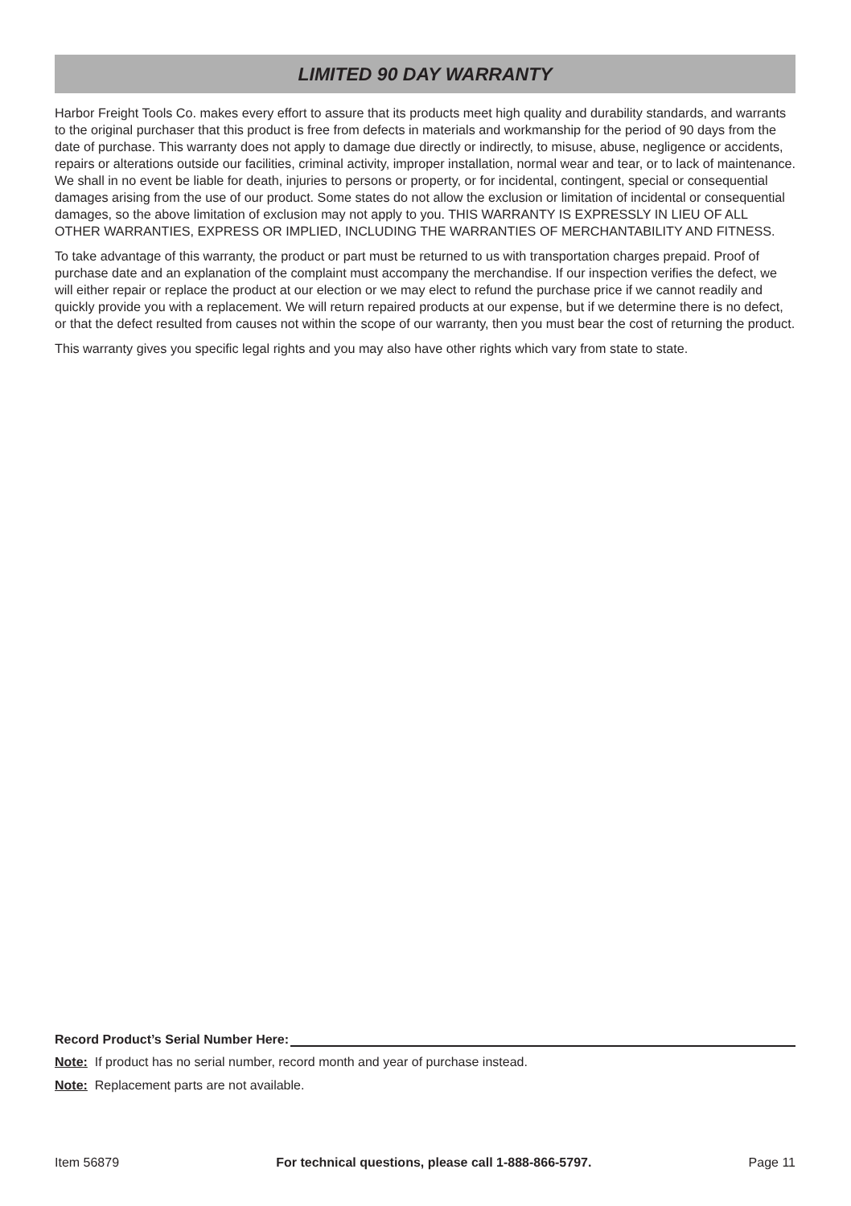LIMITED 90 DAY WARRANTY
Harbor Freight Tools Co. makes every effort to assure that its products meet high quality and durability standards, and warrants to the original purchaser that this product is free from defects in materials and workmanship for the period of 90 days from the date of purchase. This warranty does not apply to damage due directly or indirectly, to misuse, abuse, negligence or accidents, repairs or alterations outside our facilities, criminal activity, improper installation, normal wear and tear, or to lack of maintenance. We shall in no event be liable for death, injuries to persons or property, or for incidental, contingent, special or consequential damages arising from the use of our product. Some states do not allow the exclusion or limitation of incidental or consequential damages, so the above limitation of exclusion may not apply to you. THIS WARRANTY IS EXPRESSLY IN LIEU OF ALL OTHER WARRANTIES, EXPRESS OR IMPLIED, INCLUDING THE WARRANTIES OF MERCHANTABILITY AND FITNESS.
To take advantage of this warranty, the product or part must be returned to us with transportation charges prepaid. Proof of purchase date and an explanation of the complaint must accompany the merchandise. If our inspection verifies the defect, we will either repair or replace the product at our election or we may elect to refund the purchase price if we cannot readily and quickly provide you with a replacement. We will return repaired products at our expense, but if we determine there is no defect, or that the defect resulted from causes not within the scope of our warranty, then you must bear the cost of returning the product.
This warranty gives you specific legal rights and you may also have other rights which vary from state to state.
Record Product’s Serial Number Here:
Note: If product has no serial number, record month and year of purchase instead.
Note: Replacement parts are not available.
Item 56879 For technical questions, please call 1-888-866-5797. Page 11